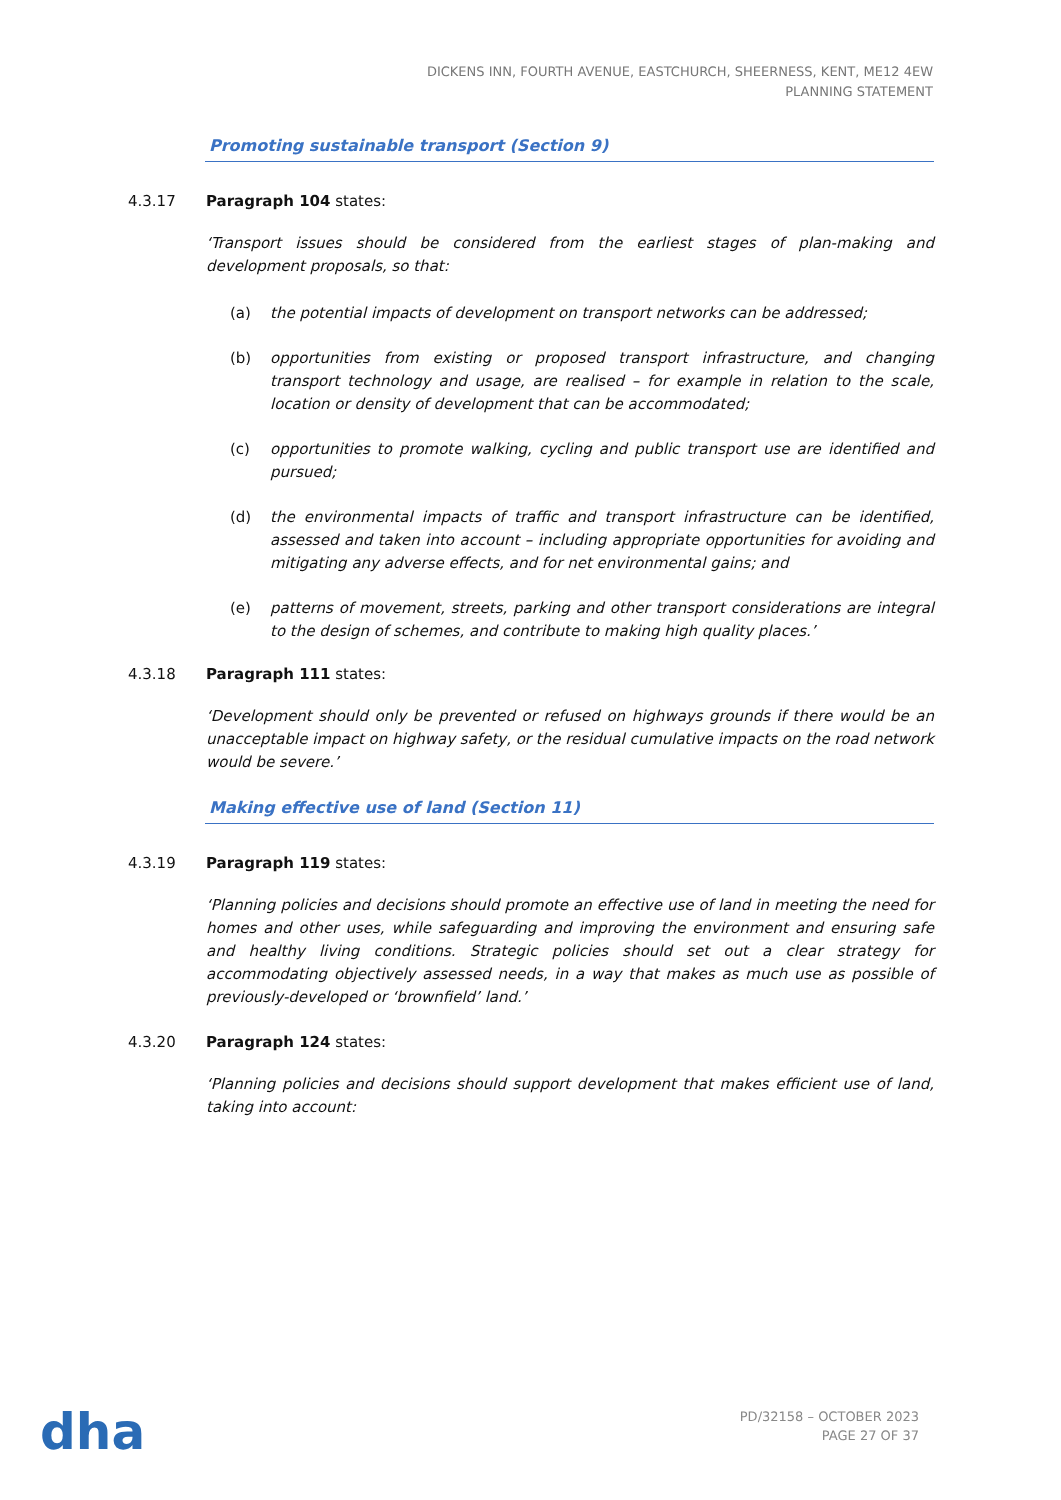DICKENS INN, FOURTH AVENUE, EASTCHURCH, SHEERNESS, KENT, ME12 4EW
PLANNING STATEMENT
Promoting sustainable transport (Section 9)
4.3.17 Paragraph 104 states:
‘Transport issues should be considered from the earliest stages of plan-making and development proposals, so that:
(a) the potential impacts of development on transport networks can be addressed;
(b) opportunities from existing or proposed transport infrastructure, and changing transport technology and usage, are realised – for example in relation to the scale, location or density of development that can be accommodated;
(c) opportunities to promote walking, cycling and public transport use are identified and pursued;
(d) the environmental impacts of traffic and transport infrastructure can be identified, assessed and taken into account – including appropriate opportunities for avoiding and mitigating any adverse effects, and for net environmental gains; and
(e) patterns of movement, streets, parking and other transport considerations are integral to the design of schemes, and contribute to making high quality places.’
4.3.18 Paragraph 111 states:
‘Development should only be prevented or refused on highways grounds if there would be an unacceptable impact on highway safety, or the residual cumulative impacts on the road network would be severe.’
Making effective use of land (Section 11)
4.3.19 Paragraph 119 states:
‘Planning policies and decisions should promote an effective use of land in meeting the need for homes and other uses, while safeguarding and improving the environment and ensuring safe and healthy living conditions. Strategic policies should set out a clear strategy for accommodating objectively assessed needs, in a way that makes as much use as possible of previously-developed or ‘brownfield’ land.’
4.3.20 Paragraph 124 states:
‘Planning policies and decisions should support development that makes efficient use of land, taking into account:
dha
PD/32158 – OCTOBER 2023
PAGE 27 OF 37